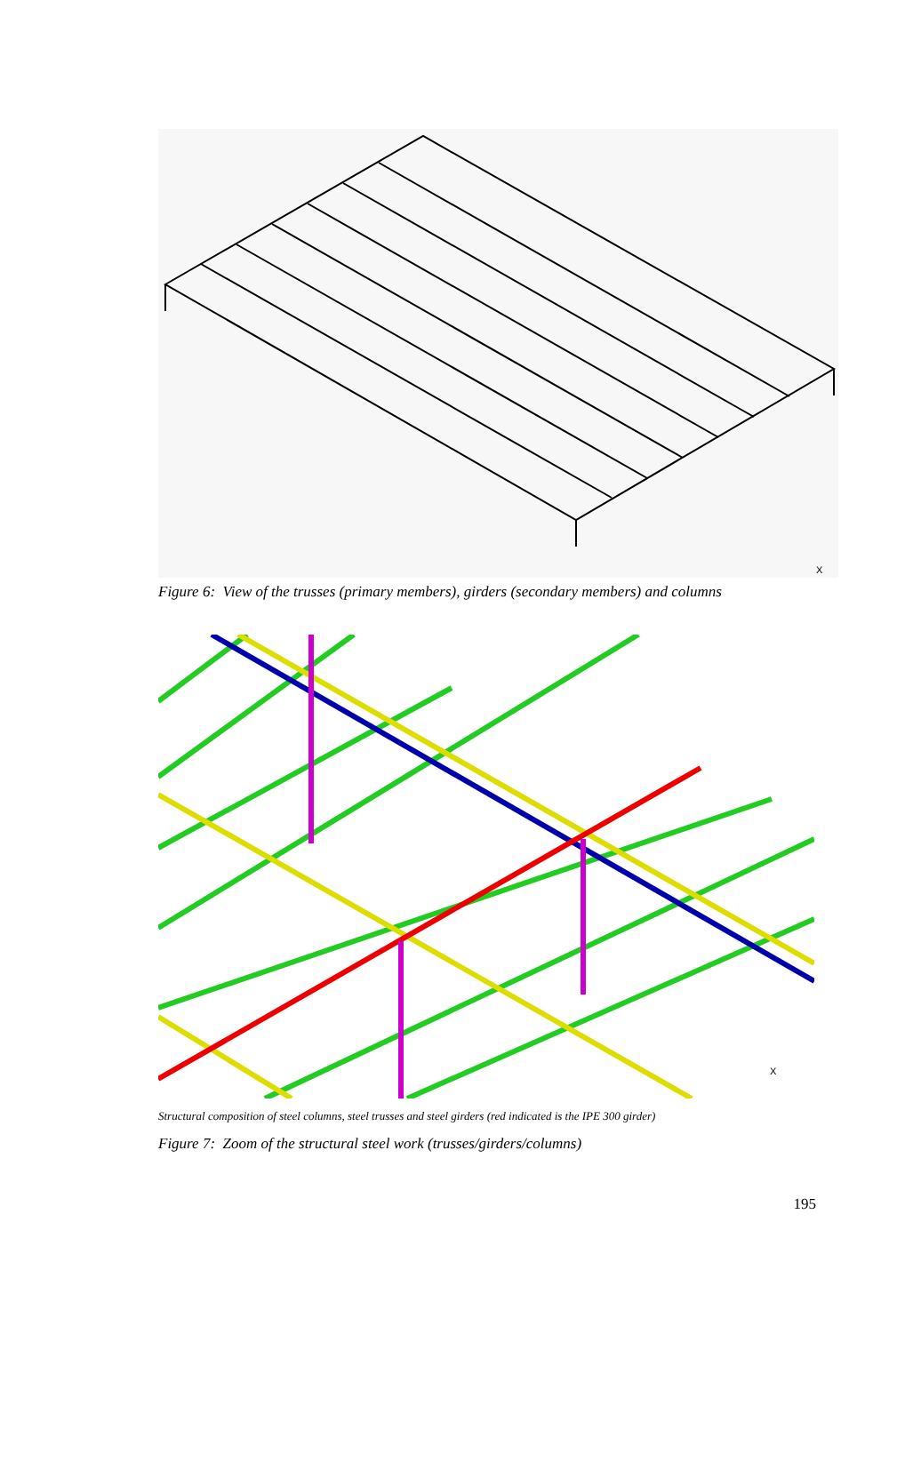X
Figure 6: View of the trusses (primary members), girders (secondary members) and columns
X
Structural composition of steel columns, steel trusses and steel girders (red indicated is the IPE 300 girder)
Figure 7: Zoom of the structural steel work (trusses/girders/columns)
195